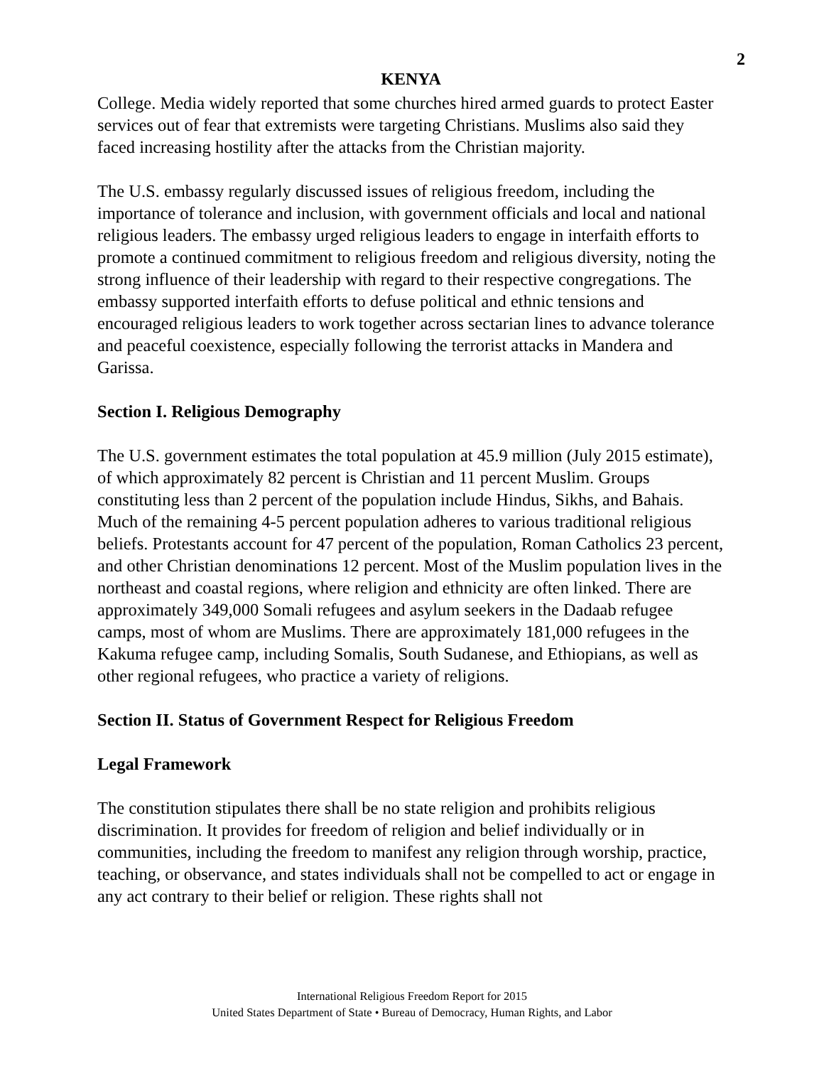2
KENYA
College. Media widely reported that some churches hired armed guards to protect Easter services out of fear that extremists were targeting Christians. Muslims also said they faced increasing hostility after the attacks from the Christian majority.
The U.S. embassy regularly discussed issues of religious freedom, including the importance of tolerance and inclusion, with government officials and local and national religious leaders. The embassy urged religious leaders to engage in interfaith efforts to promote a continued commitment to religious freedom and religious diversity, noting the strong influence of their leadership with regard to their respective congregations. The embassy supported interfaith efforts to defuse political and ethnic tensions and encouraged religious leaders to work together across sectarian lines to advance tolerance and peaceful coexistence, especially following the terrorist attacks in Mandera and Garissa.
Section I. Religious Demography
The U.S. government estimates the total population at 45.9 million (July 2015 estimate), of which approximately 82 percent is Christian and 11 percent Muslim. Groups constituting less than 2 percent of the population include Hindus, Sikhs, and Bahais. Much of the remaining 4-5 percent population adheres to various traditional religious beliefs. Protestants account for 47 percent of the population, Roman Catholics 23 percent, and other Christian denominations 12 percent. Most of the Muslim population lives in the northeast and coastal regions, where religion and ethnicity are often linked. There are approximately 349,000 Somali refugees and asylum seekers in the Dadaab refugee camps, most of whom are Muslims. There are approximately 181,000 refugees in the Kakuma refugee camp, including Somalis, South Sudanese, and Ethiopians, as well as other regional refugees, who practice a variety of religions.
Section II. Status of Government Respect for Religious Freedom
Legal Framework
The constitution stipulates there shall be no state religion and prohibits religious discrimination. It provides for freedom of religion and belief individually or in communities, including the freedom to manifest any religion through worship, practice, teaching, or observance, and states individuals shall not be compelled to act or engage in any act contrary to their belief or religion. These rights shall not
International Religious Freedom Report for 2015
United States Department of State • Bureau of Democracy, Human Rights, and Labor